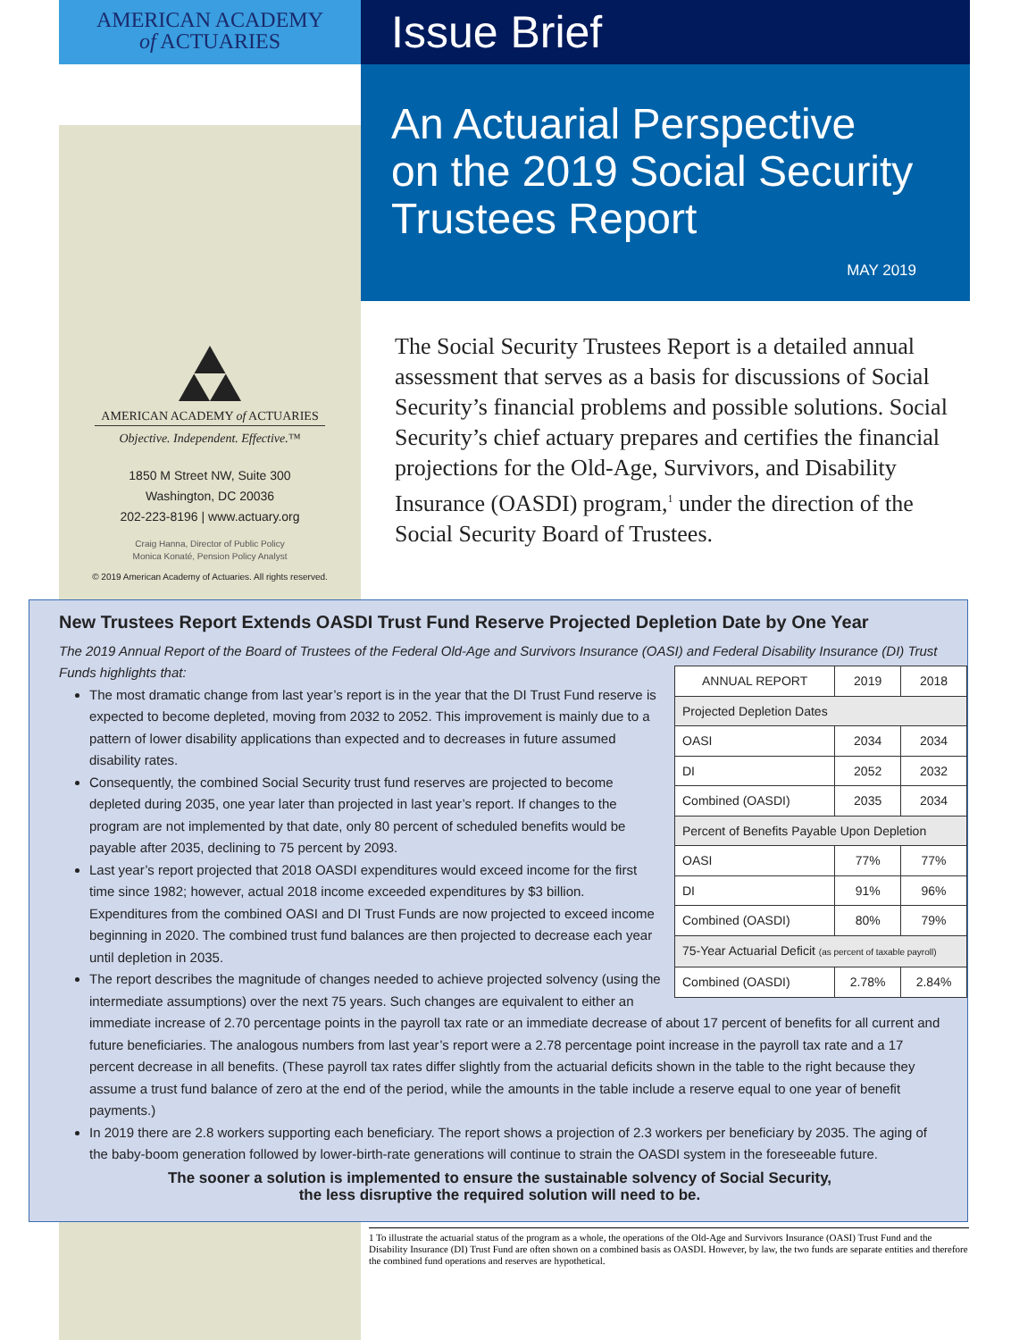AMERICAN ACADEMY
of ACTUARIES
Issue Brief
An Actuarial Perspective
on the 2019 Social Security
Trustees Report
MAY 2019
AMERICAN ACADEMY of ACTUARIES
Objective. Independent. Effective.™
1850 M Street NW, Suite 300
Washington, DC 20036
202-223-8196 | www.actuary.org
Craig Hanna, Director of Public Policy
Monica Konaté, Pension Policy Analyst
© 2019 American Academy of Actuaries. All rights reserved.
The Social Security Trustees Report is a detailed annual assessment that serves as a basis for discussions of Social Security’s financial problems and possible solutions. Social Security’s chief actuary prepares and certifies the financial projections for the Old-Age, Survivors, and Disability Insurance (OASDI) program,<sup>1</sup> under the direction of the Social Security Board of Trustees.
New Trustees Report Extends OASDI Trust Fund Reserve Projected Depletion Date by One Year
The 2019 Annual Report of the Board of Trustees of the Federal Old-Age and Survivors Insurance (OASI) and Federal Disability Insurance (DI) Trust Funds highlights that:
| ANNUAL REPORT | 2019 | 2018 |
| --- | --- | --- |
| Projected Depletion Dates | | |
| OASI | 2034 | 2034 |
| DI | 2052 | 2032 |
| Combined (OASDI) | 2035 | 2034 |
| Percent of Benefits Payable Upon Depletion | | |
| OASI | 77% | 77% |
| DI | 91% | 96% |
| Combined (OASDI) | 80% | 79% |
| 75-Year Actuarial Deficit (as percent of taxable payroll) | | |
| Combined (OASDI) | 2.78% | 2.84% |
The most dramatic change from last year’s report is in the year that the DI Trust Fund reserve is expected to become depleted, moving from 2032 to 2052. This improvement is mainly due to a pattern of lower disability applications than expected and to decreases in future assumed disability rates.
Consequently, the combined Social Security trust fund reserves are projected to become depleted during 2035, one year later than projected in last year’s report. If changes to the program are not implemented by that date, only 80 percent of scheduled benefits would be payable after 2035, declining to 75 percent by 2093.
Last year’s report projected that 2018 OASDI expenditures would exceed income for the first time since 1982; however, actual 2018 income exceeded expenditures by $3 billion. Expenditures from the combined OASI and DI Trust Funds are now projected to exceed income beginning in 2020. The combined trust fund balances are then projected to decrease each year until depletion in 2035.
The report describes the magnitude of changes needed to achieve projected solvency (using the intermediate assumptions) over the next 75 years. Such changes are equivalent to either an immediate increase of 2.70 percentage points in the payroll tax rate or an immediate decrease of about 17 percent of benefits for all current and future beneficiaries. The analogous numbers from last year’s report were a 2.78 percentage point increase in the payroll tax rate and a 17 percent decrease in all benefits. (These payroll tax rates differ slightly from the actuarial deficits shown in the table to the right because they assume a trust fund balance of zero at the end of the period, while the amounts in the table include a reserve equal to one year of benefit payments.)
In 2019 there are 2.8 workers supporting each beneficiary. The report shows a projection of 2.3 workers per beneficiary by 2035. The aging of the baby-boom generation followed by lower-birth-rate generations will continue to strain the OASDI system in the foreseeable future.
The sooner a solution is implemented to ensure the sustainable solvency of Social Security,
the less disruptive the required solution will need to be.
1 To illustrate the actuarial status of the program as a whole, the operations of the Old-Age and Survivors Insurance (OASI) Trust Fund and the Disability Insurance (DI) Trust Fund are often shown on a combined basis as OASDI. However, by law, the two funds are separate entities and therefore the combined fund operations and reserves are hypothetical.